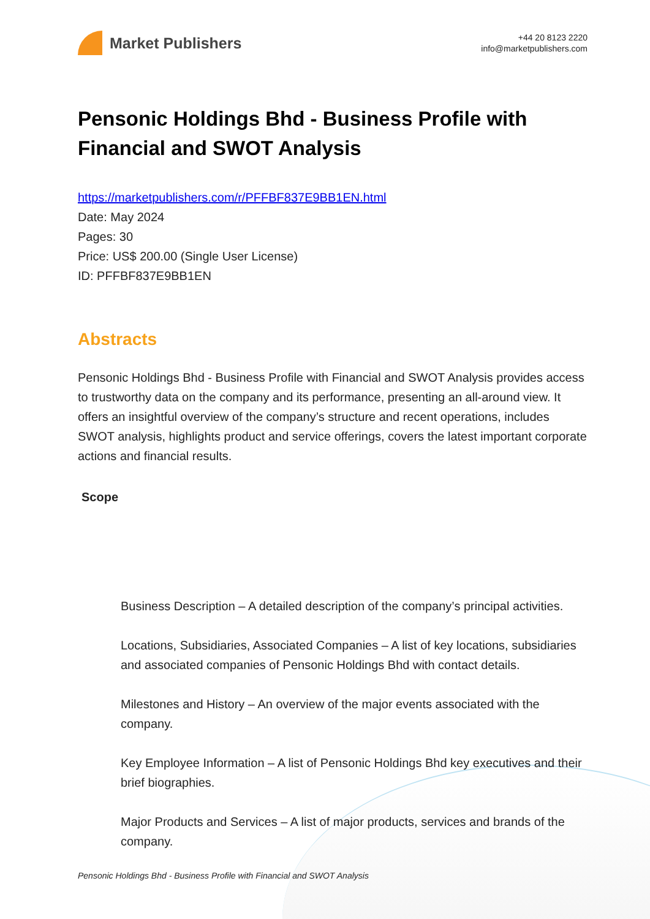Market Publishers
+44 20 8123 2220
info@marketpublishers.com
Pensonic Holdings Bhd - Business Profile with Financial and SWOT Analysis
https://marketpublishers.com/r/PFFBF837E9BB1EN.html
Date: May 2024
Pages: 30
Price: US$ 200.00 (Single User License)
ID: PFFBF837E9BB1EN
Abstracts
Pensonic Holdings Bhd - Business Profile with Financial and SWOT Analysis provides access to trustworthy data on the company and its performance, presenting an all-around view. It offers an insightful overview of the company’s structure and recent operations, includes SWOT analysis, highlights product and service offerings, covers the latest important corporate actions and financial results.
Scope
Business Description – A detailed description of the company’s principal activities.
Locations, Subsidiaries, Associated Companies – A list of key locations, subsidiaries and associated companies of Pensonic Holdings Bhd with contact details.
Milestones and History – An overview of the major events associated with the company.
Key Employee Information – A list of Pensonic Holdings Bhd key executives and their brief biographies.
Major Products and Services – A list of major products, services and brands of the company.
Pensonic Holdings Bhd - Business Profile with Financial and SWOT Analysis